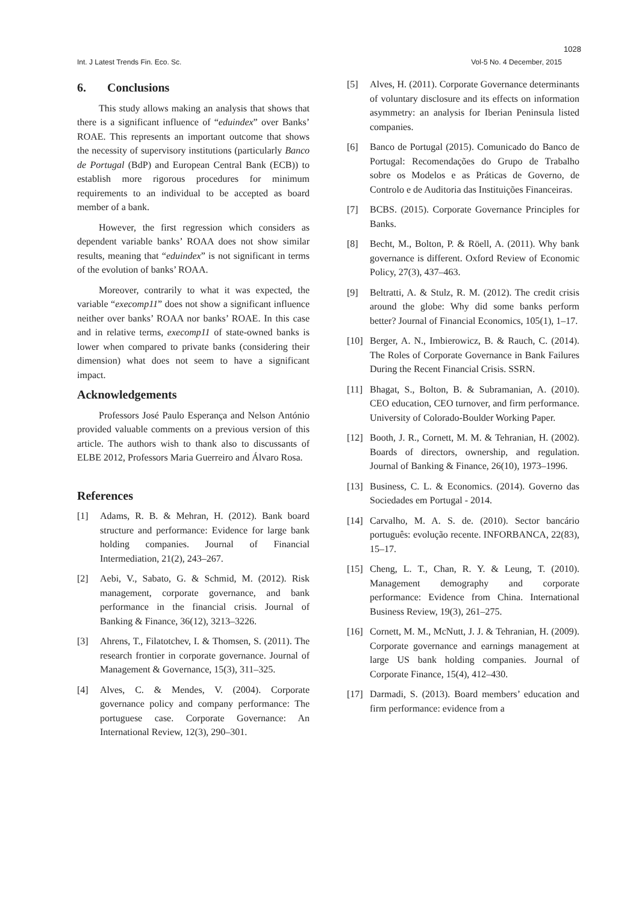1028
Int. J Latest Trends Fin. Eco. Sc. Vol-5 No. 4 December, 2015
6. Conclusions
This study allows making an analysis that shows that there is a significant influence of “eduindex” over Banks’ ROAE. This represents an important outcome that shows the necessity of supervisory institutions (particularly Banco de Portugal (BdP) and European Central Bank (ECB)) to establish more rigorous procedures for minimum requirements to an individual to be accepted as board member of a bank.
However, the first regression which considers as dependent variable banks’ ROAA does not show similar results, meaning that “eduindex” is not significant in terms of the evolution of banks’ ROAA.
Moreover, contrarily to what it was expected, the variable “execomp11” does not show a significant influence neither over banks’ ROAA nor banks’ ROAE. In this case and in relative terms, execomp11 of state-owned banks is lower when compared to private banks (considering their dimension) what does not seem to have a significant impact.
Acknowledgements
Professors José Paulo Esperança and Nelson António provided valuable comments on a previous version of this article. The authors wish to thank also to discussants of ELBE 2012, Professors Maria Guerreiro and Álvaro Rosa.
References
[1] Adams, R. B. & Mehran, H. (2012). Bank board structure and performance: Evidence for large bank holding companies. Journal of Financial Intermediation, 21(2), 243–267.
[2] Aebi, V., Sabato, G. & Schmid, M. (2012). Risk management, corporate governance, and bank performance in the financial crisis. Journal of Banking & Finance, 36(12), 3213–3226.
[3] Ahrens, T., Filatotchev, I. & Thomsen, S. (2011). The research frontier in corporate governance. Journal of Management & Governance, 15(3), 311–325.
[4] Alves, C. & Mendes, V. (2004). Corporate governance policy and company performance: The portuguese case. Corporate Governance: An International Review, 12(3), 290–301.
[5] Alves, H. (2011). Corporate Governance determinants of voluntary disclosure and its effects on information asymmetry: an analysis for Iberian Peninsula listed companies.
[6] Banco de Portugal (2015). Comunicado do Banco de Portugal: Recomendações do Grupo de Trabalho sobre os Modelos e as Práticas de Governo, de Controlo e de Auditoria das Instituições Financeiras.
[7] BCBS. (2015). Corporate Governance Principles for Banks.
[8] Becht, M., Bolton, P. & Röell, A. (2011). Why bank governance is different. Oxford Review of Economic Policy, 27(3), 437–463.
[9] Beltratti, A. & Stulz, R. M. (2012). The credit crisis around the globe: Why did some banks perform better? Journal of Financial Economics, 105(1), 1–17.
[10] Berger, A. N., Imbierowicz, B. & Rauch, C. (2014). The Roles of Corporate Governance in Bank Failures During the Recent Financial Crisis. SSRN.
[11] Bhagat, S., Bolton, B. & Subramanian, A. (2010). CEO education, CEO turnover, and firm performance. University of Colorado-Boulder Working Paper.
[12] Booth, J. R., Cornett, M. M. & Tehranian, H. (2002). Boards of directors, ownership, and regulation. Journal of Banking & Finance, 26(10), 1973–1996.
[13] Business, C. L. & Economics. (2014). Governo das Sociedades em Portugal - 2014.
[14] Carvalho, M. A. S. de. (2010). Sector bancário português: evolução recente. INFORBANCA, 22(83), 15–17.
[15] Cheng, L. T., Chan, R. Y. & Leung, T. (2010). Management demography and corporate performance: Evidence from China. International Business Review, 19(3), 261–275.
[16] Cornett, M. M., McNutt, J. J. & Tehranian, H. (2009). Corporate governance and earnings management at large US bank holding companies. Journal of Corporate Finance, 15(4), 412–430.
[17] Darmadi, S. (2013). Board members’ education and firm performance: evidence from a